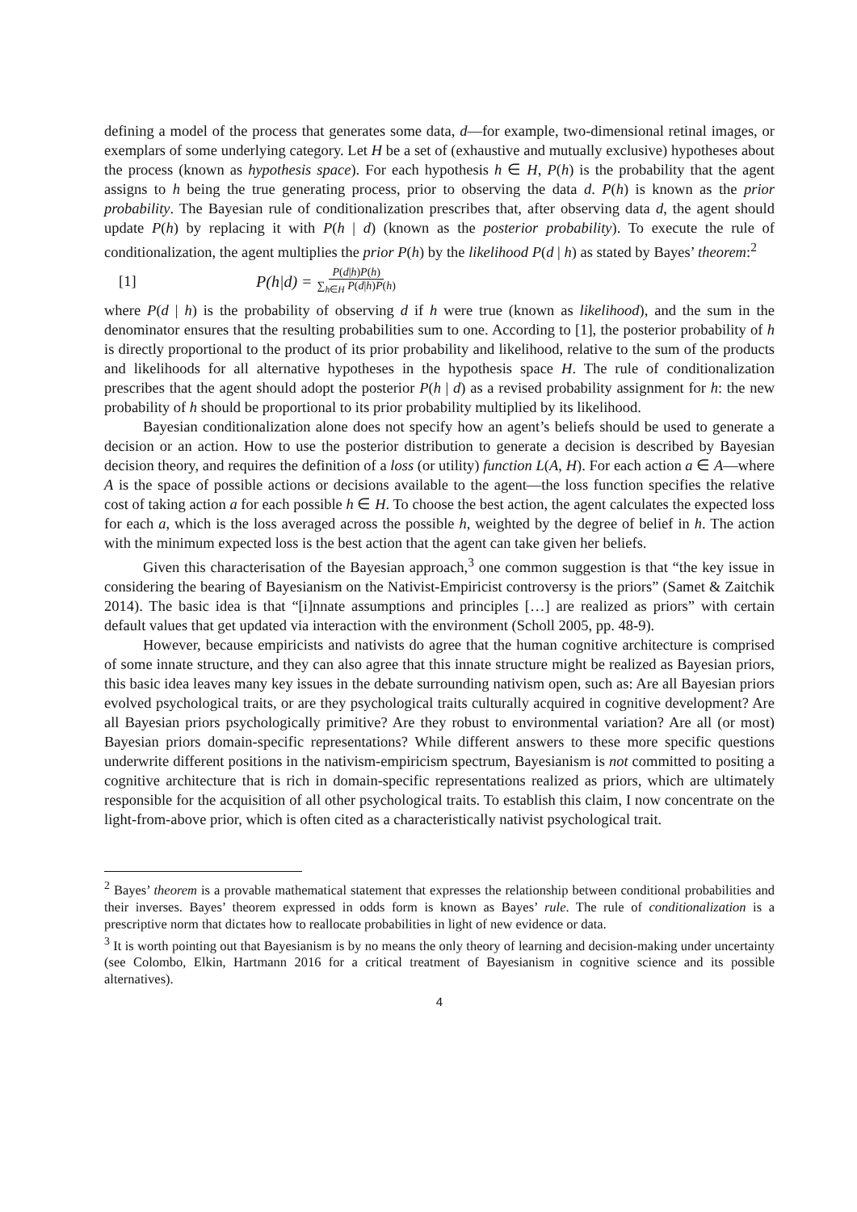defining a model of the process that generates some data, d—for example, two-dimensional retinal images, or exemplars of some underlying category. Let H be a set of (exhaustive and mutually exclusive) hypotheses about the process (known as hypothesis space). For each hypothesis h ∈ H, P(h) is the probability that the agent assigns to h being the true generating process, prior to observing the data d. P(h) is known as the prior probability. The Bayesian rule of conditionalization prescribes that, after observing data d, the agent should update P(h) by replacing it with P(h | d) (known as the posterior probability). To execute the rule of conditionalization, the agent multiplies the prior P(h) by the likelihood P(d | h) as stated by Bayes’ theorem:<sup>2</sup>
[1] P(h|d) = P(d|h)P(h) ∑<sub>h∈H</sub> P(d|h)P(h)
where P(d | h) is the probability of observing d if h were true (known as likelihood), and the sum in the denominator ensures that the resulting probabilities sum to one. According to [1], the posterior probability of h is directly proportional to the product of its prior probability and likelihood, relative to the sum of the products and likelihoods for all alternative hypotheses in the hypothesis space H. The rule of conditionalization prescribes that the agent should adopt the posterior P(h | d) as a revised probability assignment for h: the new probability of h should be proportional to its prior probability multiplied by its likelihood.
Bayesian conditionalization alone does not specify how an agent’s beliefs should be used to generate a decision or an action. How to use the posterior distribution to generate a decision is described by Bayesian decision theory, and requires the definition of a loss (or utility) function L(A, H). For each action a ∈ A—where A is the space of possible actions or decisions available to the agent—the loss function specifies the relative cost of taking action a for each possible h ∈ H. To choose the best action, the agent calculates the expected loss for each a, which is the loss averaged across the possible h, weighted by the degree of belief in h. The action with the minimum expected loss is the best action that the agent can take given her beliefs.
Given this characterisation of the Bayesian approach,<sup>3</sup> one common suggestion is that “the key issue in considering the bearing of Bayesianism on the Nativist-Empiricist controversy is the priors” (Samet & Zaitchik 2014). The basic idea is that “[i]nnate assumptions and principles […] are realized as priors” with certain default values that get updated via interaction with the environment (Scholl 2005, pp. 48-9).
However, because empiricists and nativists do agree that the human cognitive architecture is comprised of some innate structure, and they can also agree that this innate structure might be realized as Bayesian priors, this basic idea leaves many key issues in the debate surrounding nativism open, such as: Are all Bayesian priors evolved psychological traits, or are they psychological traits culturally acquired in cognitive development? Are all Bayesian priors psychologically primitive? Are they robust to environmental variation? Are all (or most) Bayesian priors domain-specific representations? While different answers to these more specific questions underwrite different positions in the nativism-empiricism spectrum, Bayesianism is not committed to positing a cognitive architecture that is rich in domain-specific representations realized as priors, which are ultimately responsible for the acquisition of all other psychological traits. To establish this claim, I now concentrate on the light-from-above prior, which is often cited as a characteristically nativist psychological trait.
<sup>2</sup> Bayes’ theorem is a provable mathematical statement that expresses the relationship between conditional probabilities and their inverses. Bayes’ theorem expressed in odds form is known as Bayes’ rule. The rule of conditionalization is a prescriptive norm that dictates how to reallocate probabilities in light of new evidence or data.
<sup>3</sup> It is worth pointing out that Bayesianism is by no means the only theory of learning and decision-making under uncertainty (see Colombo, Elkin, Hartmann 2016 for a critical treatment of Bayesianism in cognitive science and its possible alternatives).
4